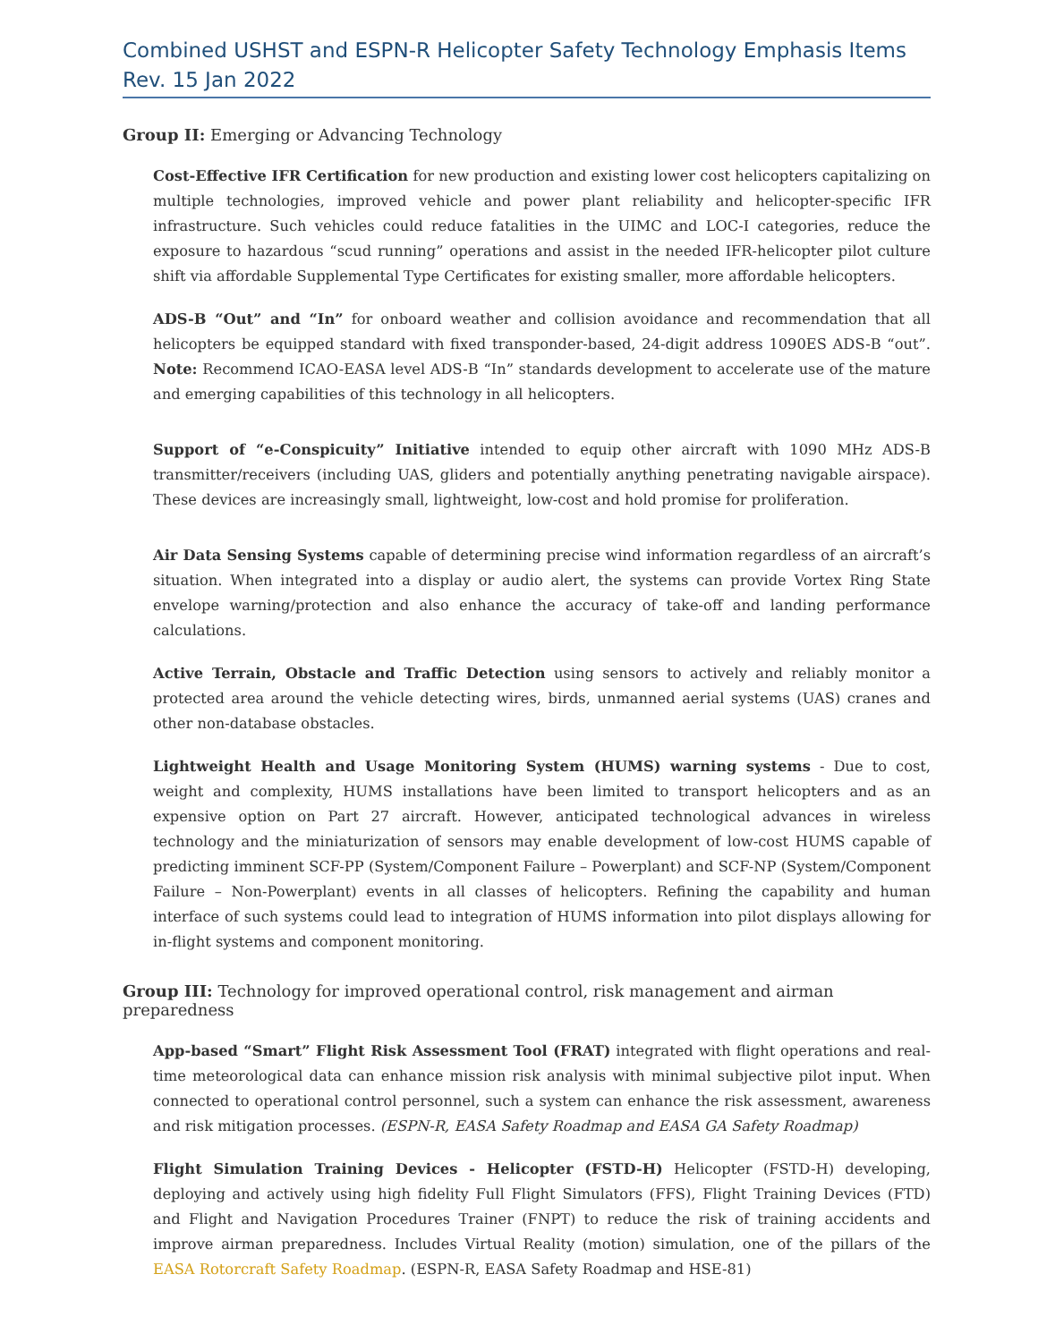Combined USHST and ESPN-R Helicopter Safety Technology Emphasis Items
Rev. 15 Jan 2022
Group II: Emerging or Advancing Technology
Cost-Effective IFR Certification for new production and existing lower cost helicopters capitalizing on multiple technologies, improved vehicle and power plant reliability and helicopter-specific IFR infrastructure. Such vehicles could reduce fatalities in the UIMC and LOC-I categories, reduce the exposure to hazardous “scud running” operations and assist in the needed IFR-helicopter pilot culture shift via affordable Supplemental Type Certificates for existing smaller, more affordable helicopters.
ADS-B “Out” and “In” for onboard weather and collision avoidance and recommendation that all helicopters be equipped standard with fixed transponder-based, 24-digit address 1090ES ADS-B “out”. Note: Recommend ICAO-EASA level ADS-B “In” standards development to accelerate use of the mature and emerging capabilities of this technology in all helicopters.
Support of “e-Conspicuity” Initiative intended to equip other aircraft with 1090 MHz ADS-B transmitter/receivers (including UAS, gliders and potentially anything penetrating navigable airspace). These devices are increasingly small, lightweight, low-cost and hold promise for proliferation.
Air Data Sensing Systems capable of determining precise wind information regardless of an aircraft’s situation. When integrated into a display or audio alert, the systems can provide Vortex Ring State envelope warning/protection and also enhance the accuracy of take-off and landing performance calculations.
Active Terrain, Obstacle and Traffic Detection using sensors to actively and reliably monitor a protected area around the vehicle detecting wires, birds, unmanned aerial systems (UAS) cranes and other non-database obstacles.
Lightweight Health and Usage Monitoring System (HUMS) warning systems - Due to cost, weight and complexity, HUMS installations have been limited to transport helicopters and as an expensive option on Part 27 aircraft. However, anticipated technological advances in wireless technology and the miniaturization of sensors may enable development of low-cost HUMS capable of predicting imminent SCF-PP (System/Component Failure – Powerplant) and SCF-NP (System/Component Failure – Non-Powerplant) events in all classes of helicopters. Refining the capability and human interface of such systems could lead to integration of HUMS information into pilot displays allowing for in-flight systems and component monitoring.
Group III: Technology for improved operational control, risk management and airman preparedness
App-based “Smart” Flight Risk Assessment Tool (FRAT) integrated with flight operations and real-time meteorological data can enhance mission risk analysis with minimal subjective pilot input. When connected to operational control personnel, such a system can enhance the risk assessment, awareness and risk mitigation processes. (ESPN-R, EASA Safety Roadmap and EASA GA Safety Roadmap)
Flight Simulation Training Devices - Helicopter (FSTD-H) Helicopter (FSTD-H) developing, deploying and actively using high fidelity Full Flight Simulators (FFS), Flight Training Devices (FTD) and Flight and Navigation Procedures Trainer (FNPT) to reduce the risk of training accidents and improve airman preparedness. Includes Virtual Reality (motion) simulation, one of the pillars of the EASA Rotorcraft Safety Roadmap. (ESPN-R, EASA Safety Roadmap and HSE-81)